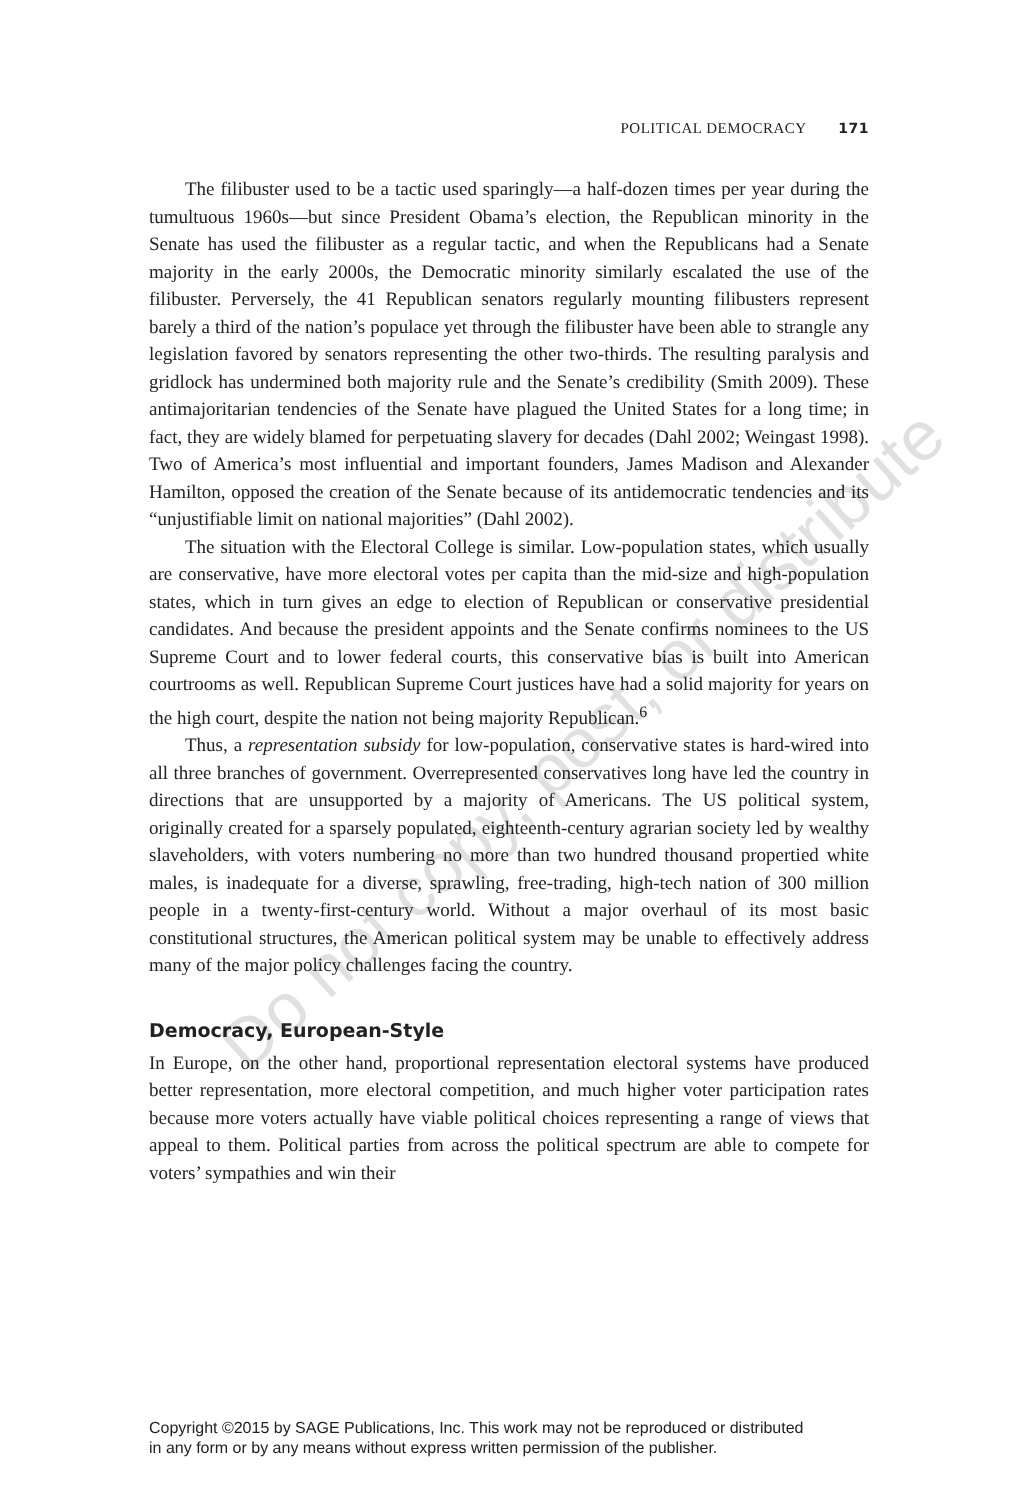Do not copy, post, or distribute
POLITICAL DEMOCRACY 171
The filibuster used to be a tactic used sparingly—a half-dozen times per year during the tumultuous 1960s—but since President Obama’s election, the Republican minority in the Senate has used the filibuster as a regular tactic, and when the Republicans had a Senate majority in the early 2000s, the Democratic minority similarly escalated the use of the filibuster. Perversely, the 41 Republican senators regularly mounting filibusters represent barely a third of the nation’s populace yet through the filibuster have been able to strangle any legislation favored by senators representing the other two-thirds. The resulting paralysis and gridlock has undermined both majority rule and the Senate’s credibility (Smith 2009). These antimajoritarian tendencies of the Senate have plagued the United States for a long time; in fact, they are widely blamed for perpetuating slavery for decades (Dahl 2002; Weingast 1998). Two of America’s most influential and important founders, James Madison and Alexander Hamilton, opposed the creation of the Senate because of its antidemocratic tendencies and its “unjustifiable limit on national majorities” (Dahl 2002).
The situation with the Electoral College is similar. Low-population states, which usually are conservative, have more electoral votes per capita than the mid-size and high-population states, which in turn gives an edge to election of Republican or conservative presidential candidates. And because the president appoints and the Senate confirms nominees to the US Supreme Court and to lower federal courts, this conservative bias is built into American courtrooms as well. Republican Supreme Court justices have had a solid majority for years on the high court, despite the nation not being majority Republican.<sup>6</sup>
Thus, a representation subsidy for low-population, conservative states is hard-wired into all three branches of government. Overrepresented conservatives long have led the country in directions that are unsupported by a majority of Americans. The US political system, originally created for a sparsely populated, eighteenth-century agrarian society led by wealthy slaveholders, with voters numbering no more than two hundred thousand propertied white males, is inadequate for a diverse, sprawling, free-trading, high-tech nation of 300 million people in a twenty-first-century world. Without a major overhaul of its most basic constitutional structures, the American political system may be unable to effectively address many of the major policy challenges facing the country.
Democracy, European-Style
In Europe, on the other hand, proportional representation electoral systems have produced better representation, more electoral competition, and much higher voter participation rates because more voters actually have viable political choices representing a range of views that appeal to them. Political parties from across the political spectrum are able to compete for voters’ sympathies and win their
Copyright ©2015 by SAGE Publications, Inc. This work may not be reproduced or distributed
in any form or by any means without express written permission of the publisher.